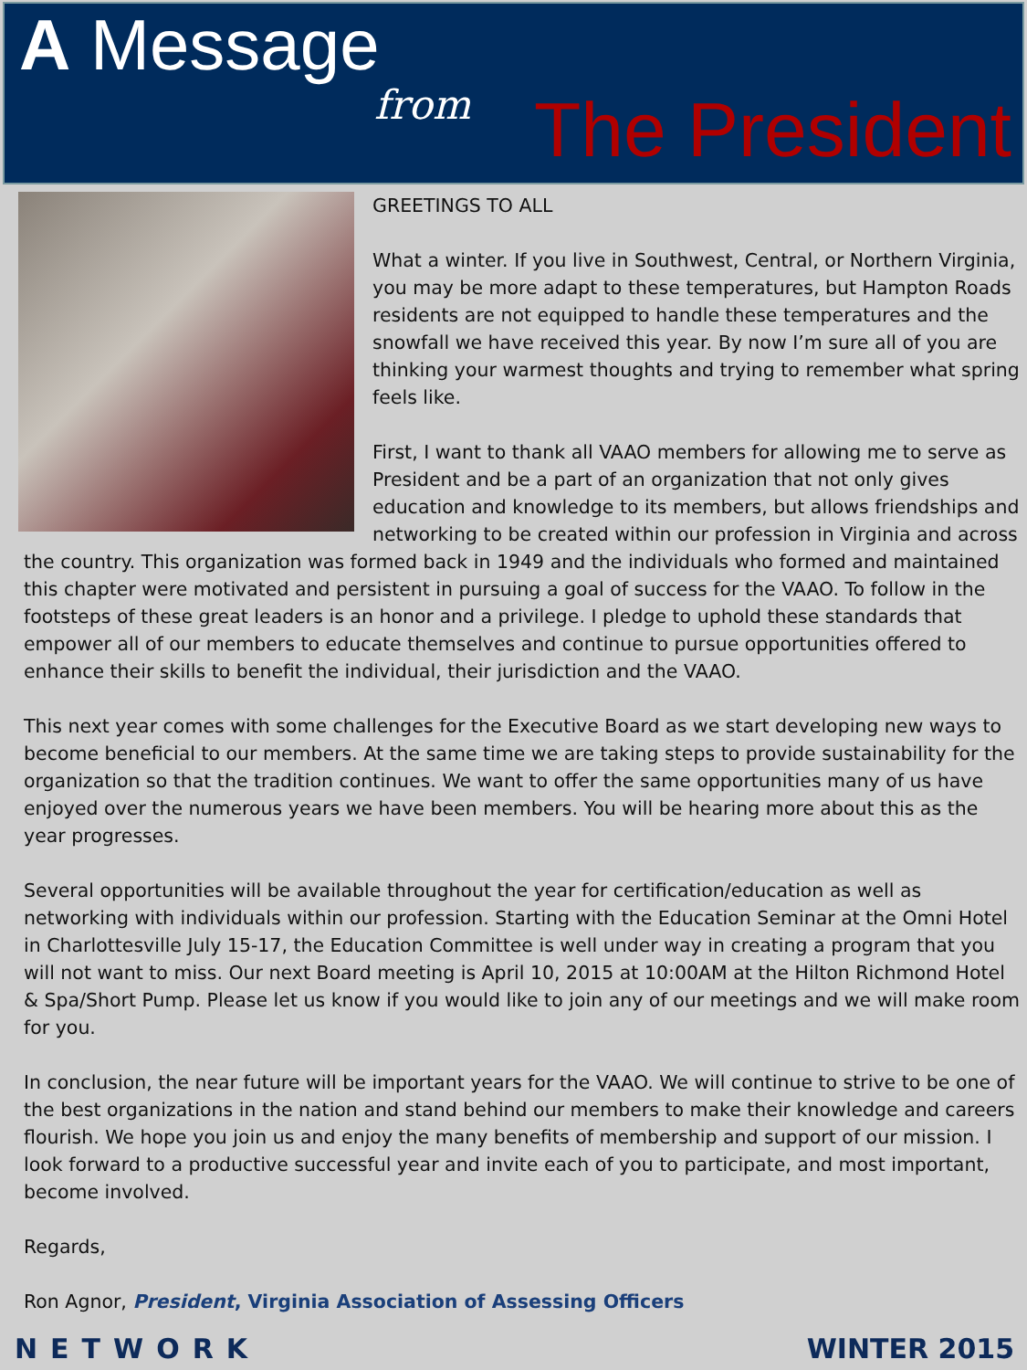A Message
from The President
GREETINGS TO ALL
What a winter. If you live in Southwest, Central, or Northern Virginia, you may be more adapt to these temperatures, but Hampton Roads residents are not equipped to handle these temperatures and the snowfall we have received this year. By now I’m sure all of you are thinking your warmest thoughts and trying to remember what spring feels like.
First, I want to thank all VAAO members for allowing me to serve as President and be a part of an organization that not only gives education and knowledge to its members, but allows friendships and networking to be created within our profession in Virginia and across the country. This organization was formed back in 1949 and the individuals who formed and maintained this chapter were motivated and persistent in pursuing a goal of success for the VAAO. To follow in the footsteps of these great leaders is an honor and a privilege. I pledge to uphold these standards that empower all of our members to educate themselves and continue to pursue opportunities offered to enhance their skills to benefit the individual, their jurisdiction and the VAAO.
This next year comes with some challenges for the Executive Board as we start developing new ways to become beneficial to our members. At the same time we are taking steps to provide sustainability for the organization so that the tradition continues. We want to offer the same opportunities many of us have enjoyed over the numerous years we have been members. You will be hearing more about this as the year progresses.
Several opportunities will be available throughout the year for certification/education as well as networking with individuals within our profession. Starting with the Education Seminar at the Omni Hotel in Charlottesville July 15-17, the Education Committee is well under way in creating a program that you will not want to miss. Our next Board meeting is April 10, 2015 at 10:00AM at the Hilton Richmond Hotel & Spa/Short Pump. Please let us know if you would like to join any of our meetings and we will make room for you.
In conclusion, the near future will be important years for the VAAO. We will continue to strive to be one of the best organizations in the nation and stand behind our members to make their knowledge and careers flourish. We hope you join us and enjoy the many benefits of membership and support of our mission. I look forward to a productive successful year and invite each of you to participate, and most important, become involved.
Regards,
Ron Agnor, President, Virginia Association of Assessing Officers
NETWORK WINTER 2015